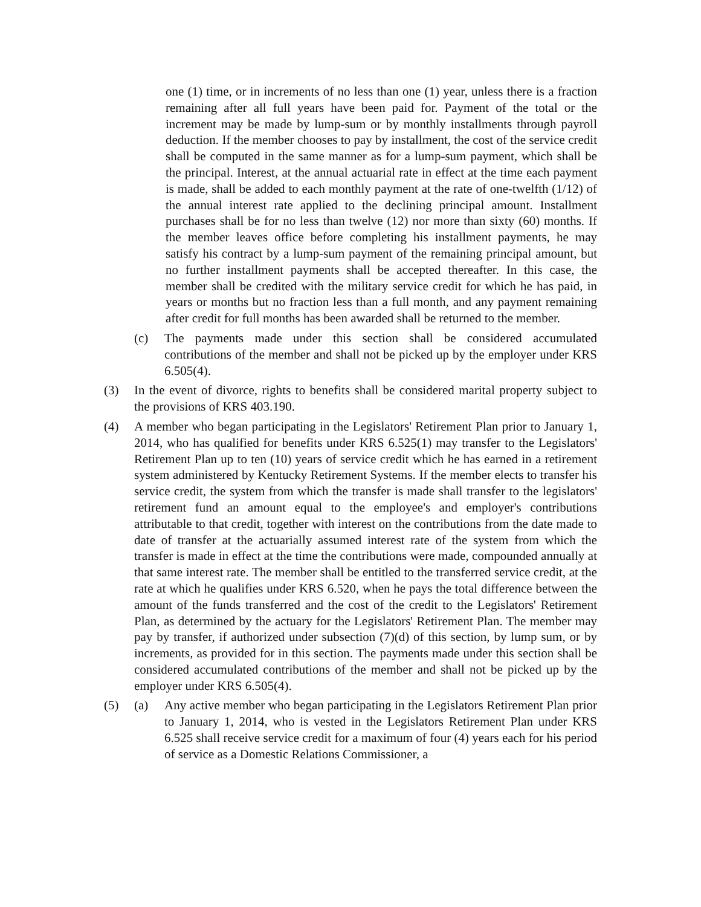one (1) time, or in increments of no less than one (1) year, unless there is a fraction remaining after all full years have been paid for. Payment of the total or the increment may be made by lump-sum or by monthly installments through payroll deduction. If the member chooses to pay by installment, the cost of the service credit shall be computed in the same manner as for a lump-sum payment, which shall be the principal. Interest, at the annual actuarial rate in effect at the time each payment is made, shall be added to each monthly payment at the rate of one-twelfth (1/12) of the annual interest rate applied to the declining principal amount. Installment purchases shall be for no less than twelve (12) nor more than sixty (60) months. If the member leaves office before completing his installment payments, he may satisfy his contract by a lump-sum payment of the remaining principal amount, but no further installment payments shall be accepted thereafter. In this case, the member shall be credited with the military service credit for which he has paid, in years or months but no fraction less than a full month, and any payment remaining after credit for full months has been awarded shall be returned to the member.
(c) The payments made under this section shall be considered accumulated contributions of the member and shall not be picked up by the employer under KRS 6.505(4).
(3) In the event of divorce, rights to benefits shall be considered marital property subject to the provisions of KRS 403.190.
(4) A member who began participating in the Legislators' Retirement Plan prior to January 1, 2014, who has qualified for benefits under KRS 6.525(1) may transfer to the Legislators' Retirement Plan up to ten (10) years of service credit which he has earned in a retirement system administered by Kentucky Retirement Systems. If the member elects to transfer his service credit, the system from which the transfer is made shall transfer to the legislators' retirement fund an amount equal to the employee's and employer's contributions attributable to that credit, together with interest on the contributions from the date made to date of transfer at the actuarially assumed interest rate of the system from which the transfer is made in effect at the time the contributions were made, compounded annually at that same interest rate. The member shall be entitled to the transferred service credit, at the rate at which he qualifies under KRS 6.520, when he pays the total difference between the amount of the funds transferred and the cost of the credit to the Legislators' Retirement Plan, as determined by the actuary for the Legislators' Retirement Plan. The member may pay by transfer, if authorized under subsection (7)(d) of this section, by lump sum, or by increments, as provided for in this section. The payments made under this section shall be considered accumulated contributions of the member and shall not be picked up by the employer under KRS 6.505(4).
(5) (a) Any active member who began participating in the Legislators Retirement Plan prior to January 1, 2014, who is vested in the Legislators Retirement Plan under KRS 6.525 shall receive service credit for a maximum of four (4) years each for his period of service as a Domestic Relations Commissioner, a